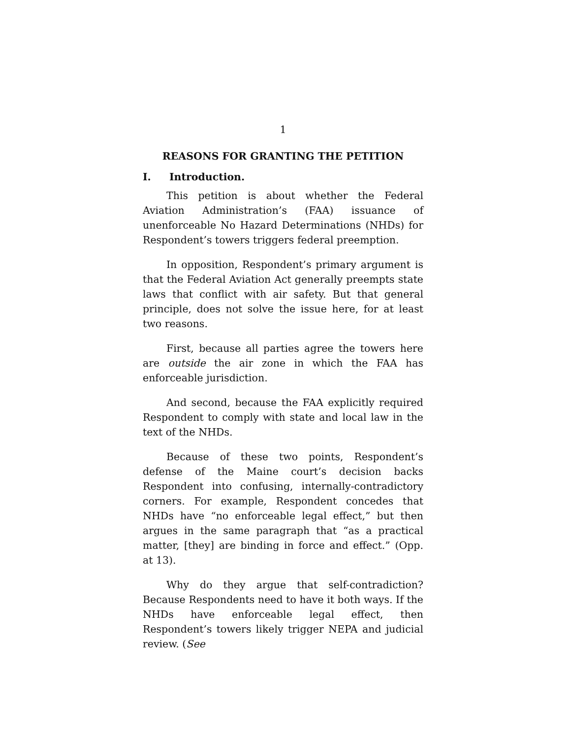1
REASONS FOR GRANTING THE PETITION
I. Introduction.
This petition is about whether the Federal Aviation Administration’s (FAA) issuance of unenforceable No Hazard Determinations (NHDs) for Respondent’s towers triggers federal preemption.
In opposition, Respondent’s primary argument is that the Federal Aviation Act generally preempts state laws that conflict with air safety. But that general principle, does not solve the issue here, for at least two reasons.
First, because all parties agree the towers here are outside the air zone in which the FAA has enforceable jurisdiction.
And second, because the FAA explicitly required Respondent to comply with state and local law in the text of the NHDs.
Because of these two points, Respondent’s defense of the Maine court’s decision backs Respondent into confusing, internally-contradictory corners. For example, Respondent concedes that NHDs have “no enforceable legal effect,” but then argues in the same paragraph that “as a practical matter, [they] are binding in force and effect.” (Opp. at 13).
Why do they argue that self-contradiction? Because Respondents need to have it both ways. If the NHDs have enforceable legal effect, then Respondent’s towers likely trigger NEPA and judicial review. (See